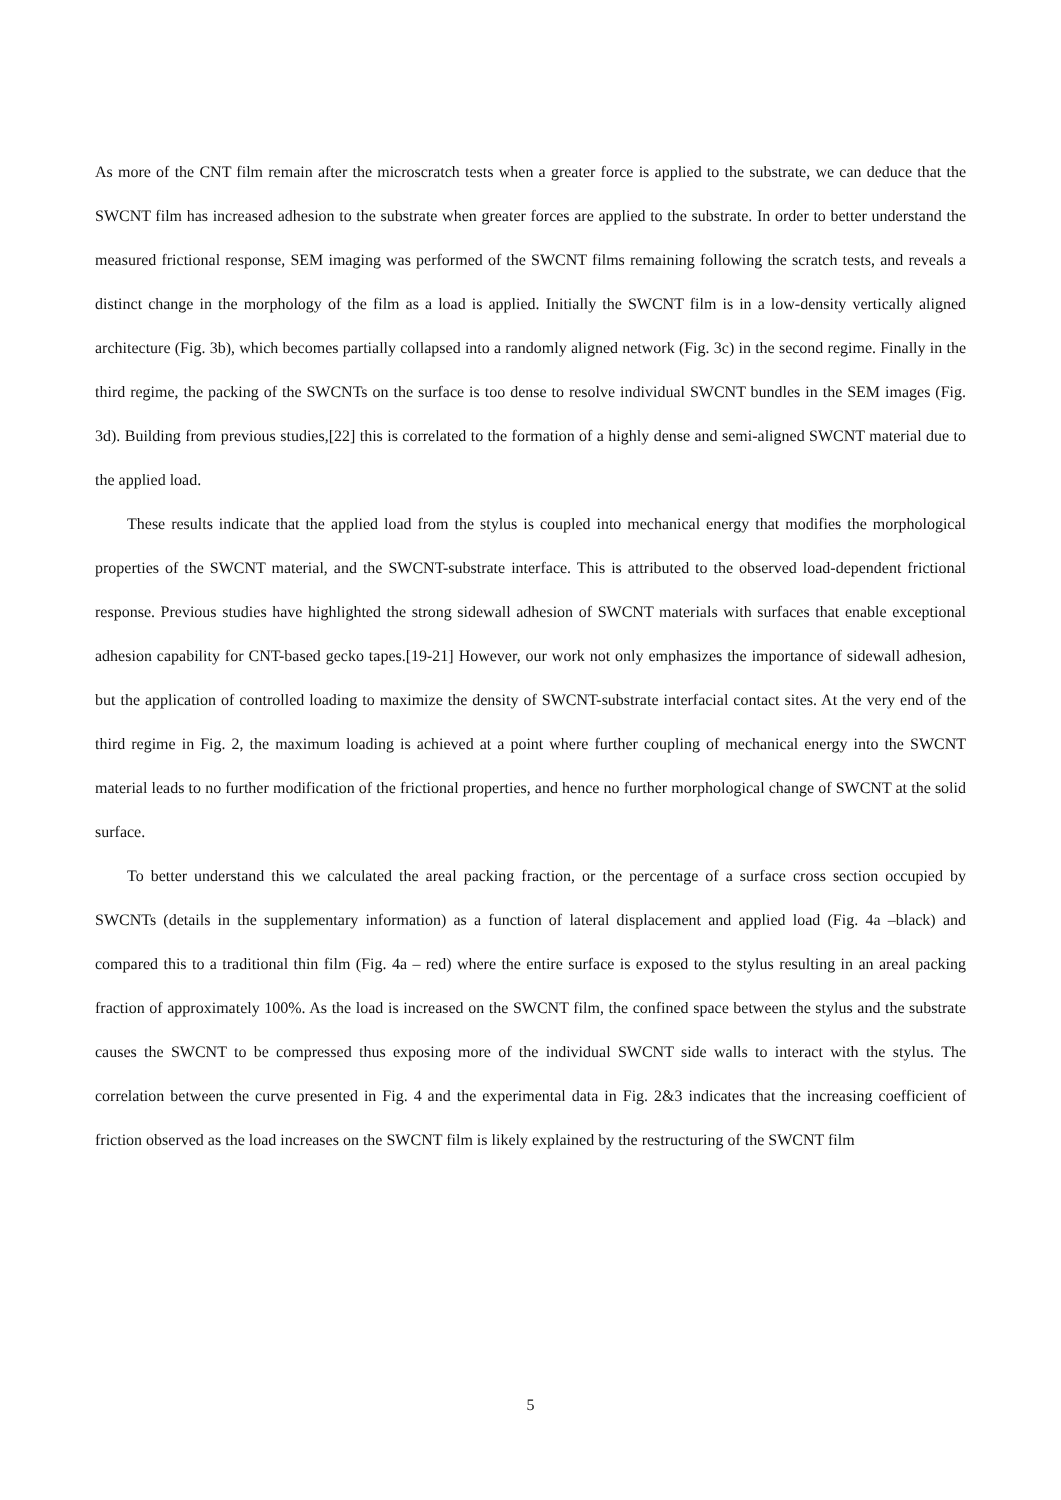As more of the CNT film remain after the microscratch tests when a greater force is applied to the substrate, we can deduce that the SWCNT film has increased adhesion to the substrate when greater forces are applied to the substrate. In order to better understand the measured frictional response, SEM imaging was performed of the SWCNT films remaining following the scratch tests, and reveals a distinct change in the morphology of the film as a load is applied. Initially the SWCNT film is in a low-density vertically aligned architecture (Fig. 3b), which becomes partially collapsed into a randomly aligned network (Fig. 3c) in the second regime. Finally in the third regime, the packing of the SWCNTs on the surface is too dense to resolve individual SWCNT bundles in the SEM images (Fig. 3d). Building from previous studies,[22] this is correlated to the formation of a highly dense and semi-aligned SWCNT material due to the applied load.
These results indicate that the applied load from the stylus is coupled into mechanical energy that modifies the morphological properties of the SWCNT material, and the SWCNT-substrate interface. This is attributed to the observed load-dependent frictional response. Previous studies have highlighted the strong sidewall adhesion of SWCNT materials with surfaces that enable exceptional adhesion capability for CNT-based gecko tapes.[19-21] However, our work not only emphasizes the importance of sidewall adhesion, but the application of controlled loading to maximize the density of SWCNT-substrate interfacial contact sites. At the very end of the third regime in Fig. 2, the maximum loading is achieved at a point where further coupling of mechanical energy into the SWCNT material leads to no further modification of the frictional properties, and hence no further morphological change of SWCNT at the solid surface.
To better understand this we calculated the areal packing fraction, or the percentage of a surface cross section occupied by SWCNTs (details in the supplementary information) as a function of lateral displacement and applied load (Fig. 4a –black) and compared this to a traditional thin film (Fig. 4a – red) where the entire surface is exposed to the stylus resulting in an areal packing fraction of approximately 100%. As the load is increased on the SWCNT film, the confined space between the stylus and the substrate causes the SWCNT to be compressed thus exposing more of the individual SWCNT side walls to interact with the stylus. The correlation between the curve presented in Fig. 4 and the experimental data in Fig. 2&3 indicates that the increasing coefficient of friction observed as the load increases on the SWCNT film is likely explained by the restructuring of the SWCNT film
5